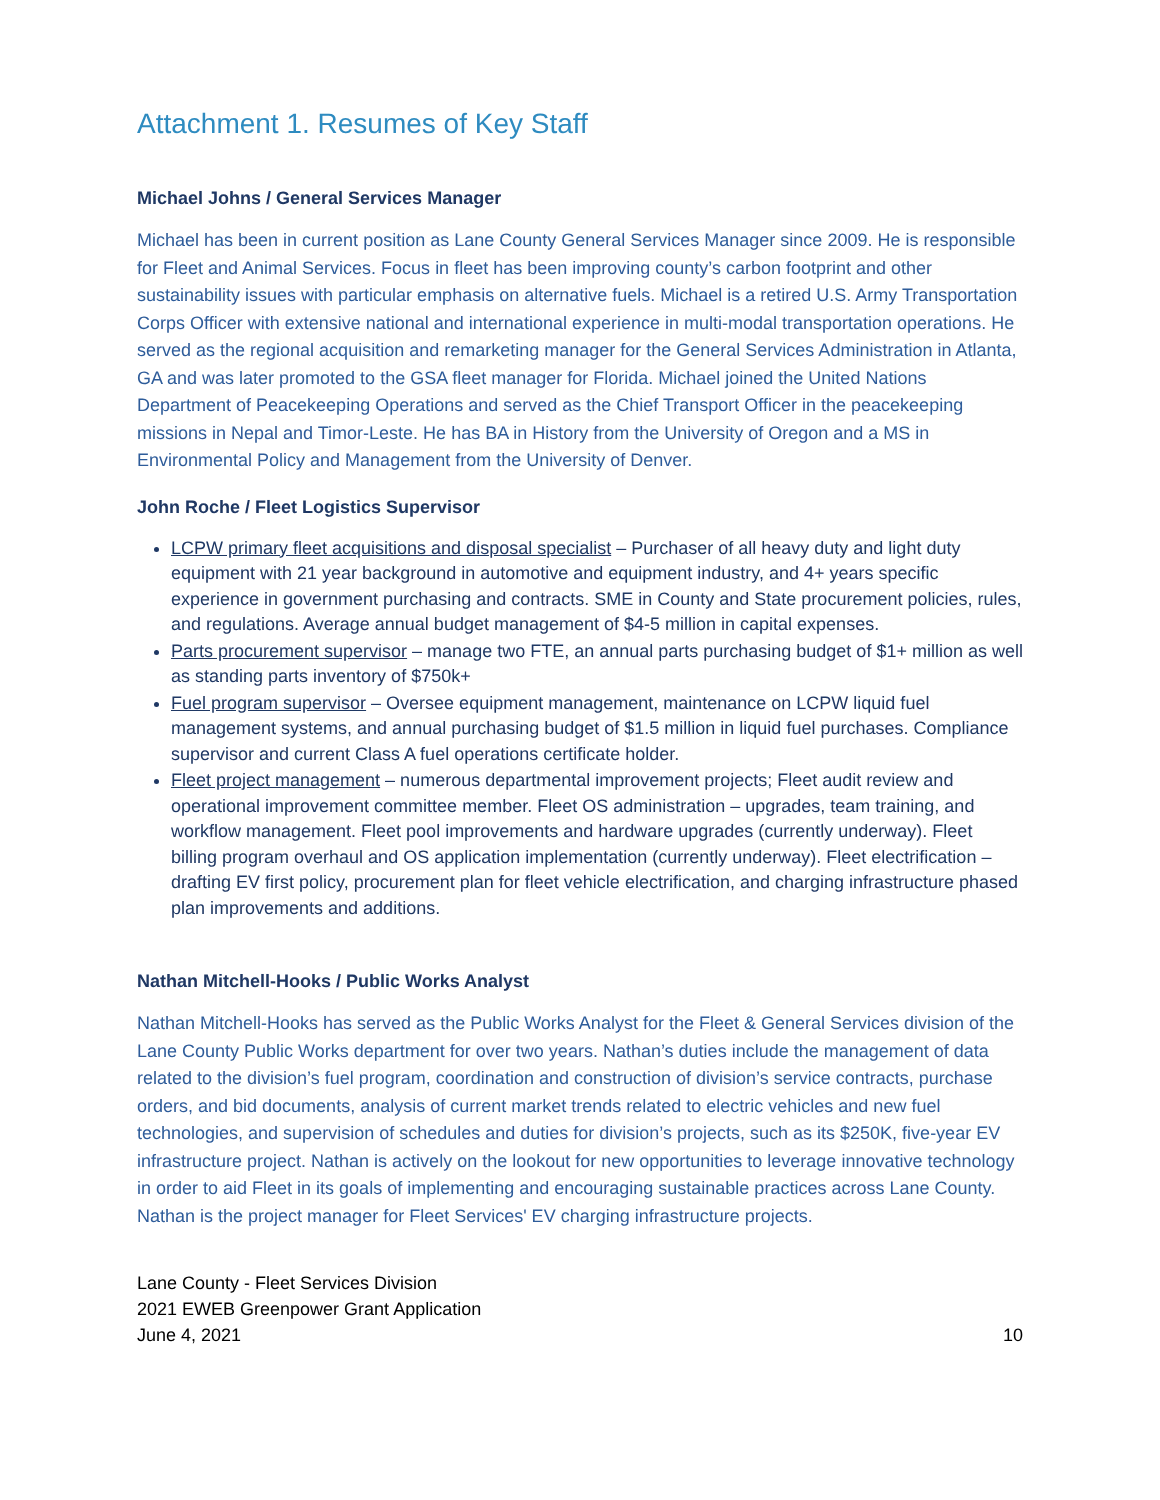Attachment 1. Resumes of Key Staff
Michael Johns / General Services Manager
Michael has been in current position as Lane County General Services Manager since 2009. He is responsible for Fleet and Animal Services. Focus in fleet has been improving county’s carbon footprint and other sustainability issues with particular emphasis on alternative fuels. Michael is a retired U.S. Army Transportation Corps Officer with extensive national and international experience in multi-modal transportation operations. He served as the regional acquisition and remarketing manager for the General Services Administration in Atlanta, GA and was later promoted to the GSA fleet manager for Florida. Michael joined the United Nations Department of Peacekeeping Operations and served as the Chief Transport Officer in the peacekeeping missions in Nepal and Timor-Leste. He has BA in History from the University of Oregon and a MS in Environmental Policy and Management from the University of Denver.
John Roche / Fleet Logistics Supervisor
LCPW primary fleet acquisitions and disposal specialist – Purchaser of all heavy duty and light duty equipment with 21 year background in automotive and equipment industry, and 4+ years specific experience in government purchasing and contracts. SME in County and State procurement policies, rules, and regulations. Average annual budget management of $4-5 million in capital expenses.
Parts procurement supervisor – manage two FTE, an annual parts purchasing budget of $1+ million as well as standing parts inventory of $750k+
Fuel program supervisor – Oversee equipment management, maintenance on LCPW liquid fuel management systems, and annual purchasing budget of $1.5 million in liquid fuel purchases. Compliance supervisor and current Class A fuel operations certificate holder.
Fleet project management – numerous departmental improvement projects; Fleet audit review and operational improvement committee member. Fleet OS administration – upgrades, team training, and workflow management. Fleet pool improvements and hardware upgrades (currently underway). Fleet billing program overhaul and OS application implementation (currently underway). Fleet electrification – drafting EV first policy, procurement plan for fleet vehicle electrification, and charging infrastructure phased plan improvements and additions.
Nathan Mitchell-Hooks / Public Works Analyst
Nathan Mitchell-Hooks has served as the Public Works Analyst for the Fleet & General Services division of the Lane County Public Works department for over two years. Nathan’s duties include the management of data related to the division’s fuel program, coordination and construction of division’s service contracts, purchase orders, and bid documents, analysis of current market trends related to electric vehicles and new fuel technologies, and supervision of schedules and duties for division’s projects, such as its $250K, five-year EV infrastructure project. Nathan is actively on the lookout for new opportunities to leverage innovative technology in order to aid Fleet in its goals of implementing and encouraging sustainable practices across Lane County. Nathan is the project manager for Fleet Services' EV charging infrastructure projects.
Lane County - Fleet Services Division
2021 EWEB Greenpower Grant Application
June 4, 2021
10